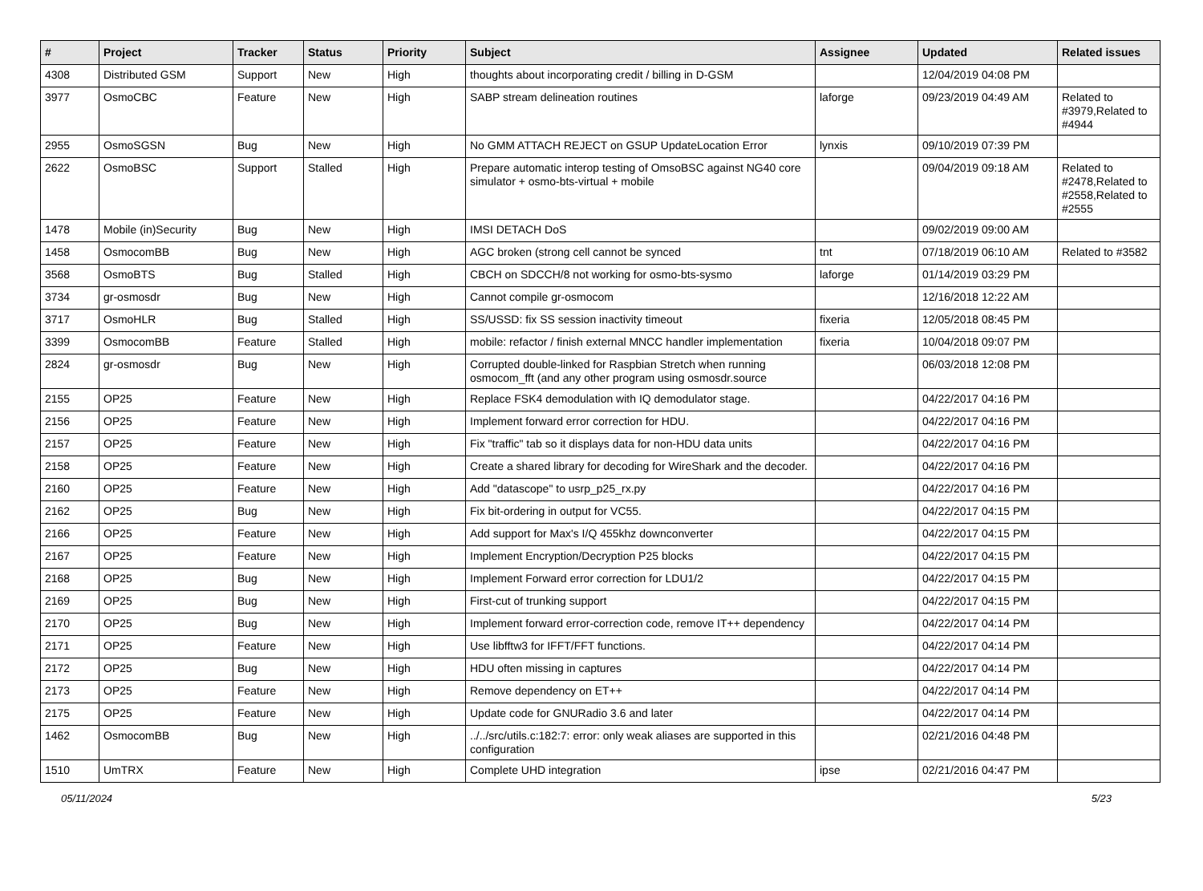| # | Project | Tracker | Status | Priority | Subject | Assignee | Updated | Related issues |
| --- | --- | --- | --- | --- | --- | --- | --- | --- |
| 4308 | Distributed GSM | Support | New | High | thoughts about incorporating credit / billing in D-GSM | | 12/04/2019 04:08 PM | |
| 3977 | OsmoCBC | Feature | New | High | SABP stream delineation routines | laforge | 09/23/2019 04:49 AM | Related to #3979,Related to #4944 |
| 2955 | OsmoSGSN | Bug | New | High | No GMM ATTACH REJECT on GSUP UpdateLocation Error | lynxis | 09/10/2019 07:39 PM | |
| 2622 | OsmoBSC | Support | Stalled | High | Prepare automatic interop testing of OmsoBSC against NG40 core simulator + osmo-bts-virtual + mobile | | 09/04/2019 09:18 AM | Related to #2478,Related to #2558,Related to #2555 |
| 1478 | Mobile (in)Security | Bug | New | High | IMSI DETACH DoS | | 09/02/2019 09:00 AM | |
| 1458 | OsmocomBB | Bug | New | High | AGC broken (strong cell cannot be synced | tnt | 07/18/2019 06:10 AM | Related to #3582 |
| 3568 | OsmoBTS | Bug | Stalled | High | CBCH on SDCCH/8 not working for osmo-bts-sysmo | laforge | 01/14/2019 03:29 PM | |
| 3734 | gr-osmosdr | Bug | New | High | Cannot compile gr-osmocom | | 12/16/2018 12:22 AM | |
| 3717 | OsmoHLR | Bug | Stalled | High | SS/USSD: fix SS session inactivity timeout | fixeria | 12/05/2018 08:45 PM | |
| 3399 | OsmocomBB | Feature | Stalled | High | mobile: refactor / finish external MNCC handler implementation | fixeria | 10/04/2018 09:07 PM | |
| 2824 | gr-osmosdr | Bug | New | High | Corrupted double-linked for Raspbian Stretch when running osmocom_fft (and any other program using osmosdr.source | | 06/03/2018 12:08 PM | |
| 2155 | OP25 | Feature | New | High | Replace FSK4 demodulation with IQ demodulator stage. | | 04/22/2017 04:16 PM | |
| 2156 | OP25 | Feature | New | High | Implement forward error correction for HDU. | | 04/22/2017 04:16 PM | |
| 2157 | OP25 | Feature | New | High | Fix "traffic" tab so it displays data for non-HDU data units | | 04/22/2017 04:16 PM | |
| 2158 | OP25 | Feature | New | High | Create a shared library for decoding for WireShark and the decoder. | | 04/22/2017 04:16 PM | |
| 2160 | OP25 | Feature | New | High | Add "datascope" to usrp_p25_rx.py | | 04/22/2017 04:16 PM | |
| 2162 | OP25 | Bug | New | High | Fix bit-ordering in output for VC55. | | 04/22/2017 04:15 PM | |
| 2166 | OP25 | Feature | New | High | Add support for Max's I/Q 455khz downconverter | | 04/22/2017 04:15 PM | |
| 2167 | OP25 | Feature | New | High | Implement Encryption/Decryption P25 blocks | | 04/22/2017 04:15 PM | |
| 2168 | OP25 | Bug | New | High | Implement Forward error correction for LDU1/2 | | 04/22/2017 04:15 PM | |
| 2169 | OP25 | Bug | New | High | First-cut of trunking support | | 04/22/2017 04:15 PM | |
| 2170 | OP25 | Bug | New | High | Implement forward error-correction code, remove IT++ dependency | | 04/22/2017 04:14 PM | |
| 2171 | OP25 | Feature | New | High | Use libfftw3 for IFFT/FFT functions. | | 04/22/2017 04:14 PM | |
| 2172 | OP25 | Bug | New | High | HDU often missing in captures | | 04/22/2017 04:14 PM | |
| 2173 | OP25 | Feature | New | High | Remove dependency on ET++ | | 04/22/2017 04:14 PM | |
| 2175 | OP25 | Feature | New | High | Update code for GNURadio 3.6 and later | | 04/22/2017 04:14 PM | |
| 1462 | OsmocomBB | Bug | New | High | ../../src/utils.c:182:7: error: only weak aliases are supported in this configuration | | 02/21/2016 04:48 PM | |
| 1510 | UmTRX | Feature | New | High | Complete UHD integration | ipse | 02/21/2016 04:47 PM | |
05/11/2024 5/23